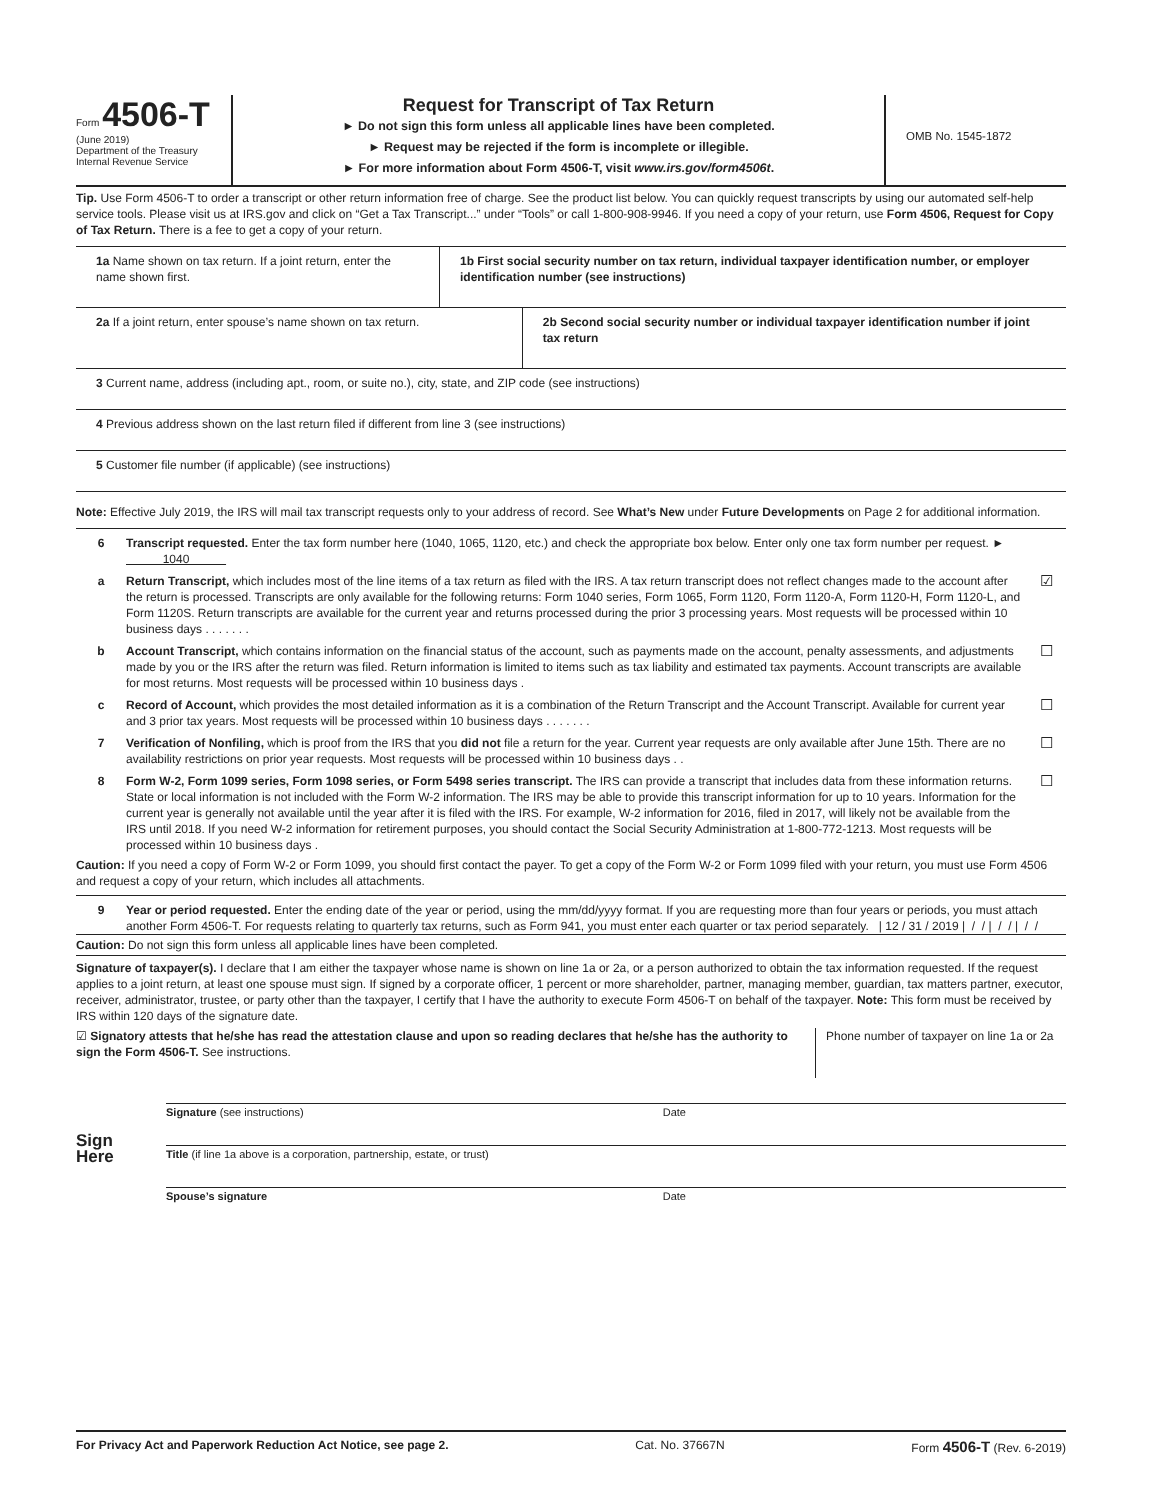Form 4506-T
(June 2019)
Department of the Treasury
Internal Revenue Service
Request for Transcript of Tax Return
► Do not sign this form unless all applicable lines have been completed.
► Request may be rejected if the form is incomplete or illegible.
► For more information about Form 4506-T, visit www.irs.gov/form4506t.
OMB No. 1545-1872
Tip. Use Form 4506-T to order a transcript or other return information free of charge. See the product list below. You can quickly request transcripts by using our automated self-help service tools. Please visit us at IRS.gov and click on “Get a Tax Transcript...” under “Tools” or call 1-800-908-9946. If you need a copy of your return, use Form 4506, Request for Copy of Tax Return. There is a fee to get a copy of your return.
1a Name shown on tax return. If a joint return, enter the name shown first.
1b First social security number on tax return, individual taxpayer identification number, or employer identification number (see instructions)
2a If a joint return, enter spouse’s name shown on tax return.
2b Second social security number or individual taxpayer identification number if joint tax return
3 Current name, address (including apt., room, or suite no.), city, state, and ZIP code (see instructions)
4 Previous address shown on the last return filed if different from line 3 (see instructions)
5 Customer file number (if applicable) (see instructions)
Note: Effective July 2019, the IRS will mail tax transcript requests only to your address of record. See What’s New under Future Developments on Page 2 for additional information.
6 Transcript requested. Enter the tax form number here (1040, 1065, 1120, etc.) and check the appropriate box below. Enter only one tax form number per request. ► 1040
a Return Transcript, which includes most of the line items of a tax return as filed with the IRS. A tax return transcript does not reflect changes made to the account after the return is processed. Transcripts are only available for the following returns: Form 1040 series, Form 1065, Form 1120, Form 1120-A, Form 1120-H, Form 1120-L, and Form 1120S. Return transcripts are available for the current year and returns processed during the prior 3 processing years. Most requests will be processed within 10 business days . . . . . . . ☑
b Account Transcript, which contains information on the financial status of the account, such as payments made on the account, penalty assessments, and adjustments made by you or the IRS after the return was filed. Return information is limited to items such as tax liability and estimated tax payments. Account transcripts are available for most returns. Most requests will be processed within 10 business days . ☐
c Record of Account, which provides the most detailed information as it is a combination of the Return Transcript and the Account Transcript. Available for current year and 3 prior tax years. Most requests will be processed within 10 business days . . . . . . . ☐
7 Verification of Nonfiling, which is proof from the IRS that you did not file a return for the year. Current year requests are only available after June 15th. There are no availability restrictions on prior year requests. Most requests will be processed within 10 business days . . ☐
8 Form W-2, Form 1099 series, Form 1098 series, or Form 5498 series transcript. The IRS can provide a transcript that includes data from these information returns. State or local information is not included with the Form W-2 information. The IRS may be able to provide this transcript information for up to 10 years. Information for the current year is generally not available until the year after it is filed with the IRS. For example, W-2 information for 2016, filed in 2017, will likely not be available from the IRS until 2018. If you need W-2 information for retirement purposes, you should contact the Social Security Administration at 1-800-772-1213. Most requests will be processed within 10 business days . ☐
Caution: If you need a copy of Form W-2 or Form 1099, you should first contact the payer. To get a copy of the Form W-2 or Form 1099 filed with your return, you must use Form 4506 and request a copy of your return, which includes all attachments.
9 Year or period requested. Enter the ending date of the year or period, using the mm/dd/yyyy format. If you are requesting more than four years or periods, you must attach another Form 4506-T. For requests relating to quarterly tax returns, such as Form 941, you must enter each quarter or tax period separately. | 12 / 31 / 2019 | / / | / / | / /
Caution: Do not sign this form unless all applicable lines have been completed.
Signature of taxpayer(s). I declare that I am either the taxpayer whose name is shown on line 1a or 2a, or a person authorized to obtain the tax information requested. If the request applies to a joint return, at least one spouse must sign. If signed by a corporate officer, 1 percent or more shareholder, partner, managing member, guardian, tax matters partner, executor, receiver, administrator, trustee, or party other than the taxpayer, I certify that I have the authority to execute Form 4506-T on behalf of the taxpayer. Note: This form must be received by IRS within 120 days of the signature date.
☑ Signatory attests that he/she has read the attestation clause and upon so reading declares that he/she has the authority to sign the Form 4506-T. See instructions.
Phone number of taxpayer on line 1a or 2a
Sign
Here
Signature (see instructions) Date
Title (if line 1a above is a corporation, partnership, estate, or trust)
Spouse’s signature Date
For Privacy Act and Paperwork Reduction Act Notice, see page 2. Cat. No. 37667N Form 4506-T (Rev. 6-2019)